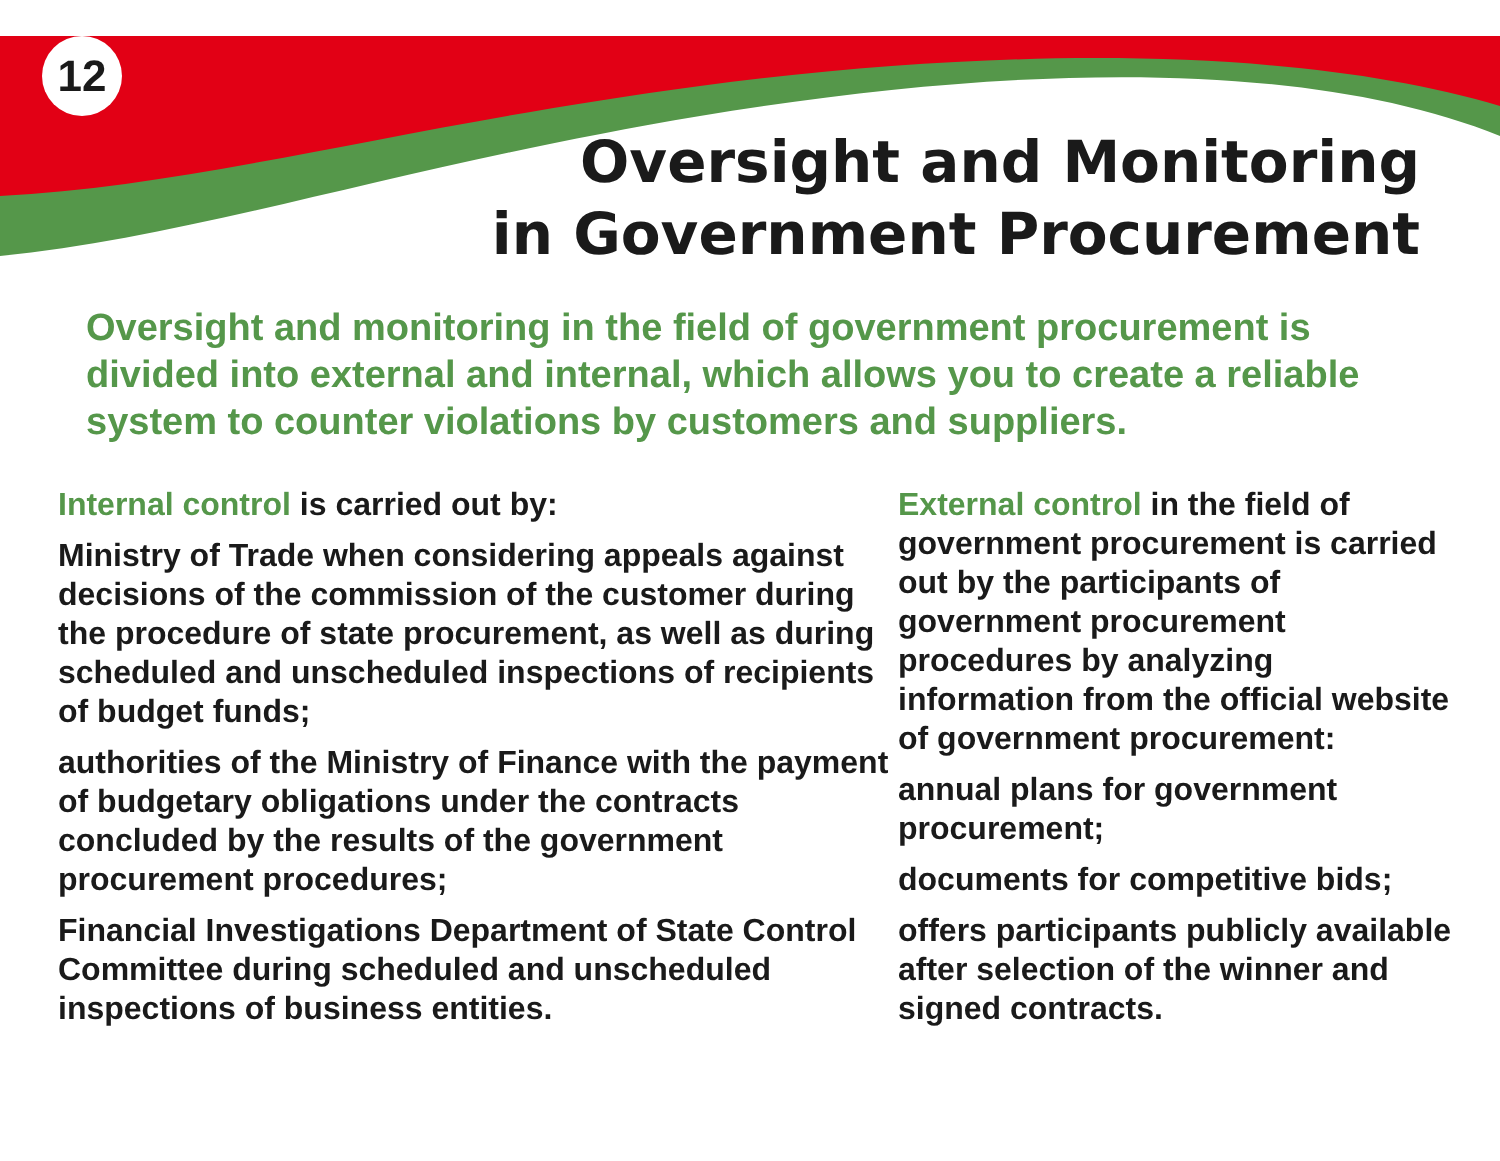12
Oversight and Monitoring
in Government Procurement
Oversight and monitoring in the field of government procurement is divided into external and internal, which allows you to create a reliable system to counter violations by customers and suppliers.
Internal control is carried out by:
Ministry of Trade when considering appeals against decisions of the commission of the customer during the procedure of state procurement, as well as during scheduled and unscheduled inspections of recipients of budget funds;
authorities of the Ministry of Finance with the payment of budgetary obligations under the contracts concluded by the results of the government procurement procedures;
Financial Investigations Department of State Control Committee during scheduled and unscheduled inspections of business entities.
External control in the field of government procurement is carried out by the participants of government procurement procedures by analyzing information from the official website of government procurement:
annual plans for government procurement;
documents for competitive bids;
offers participants publicly available after selection of the winner and signed contracts.